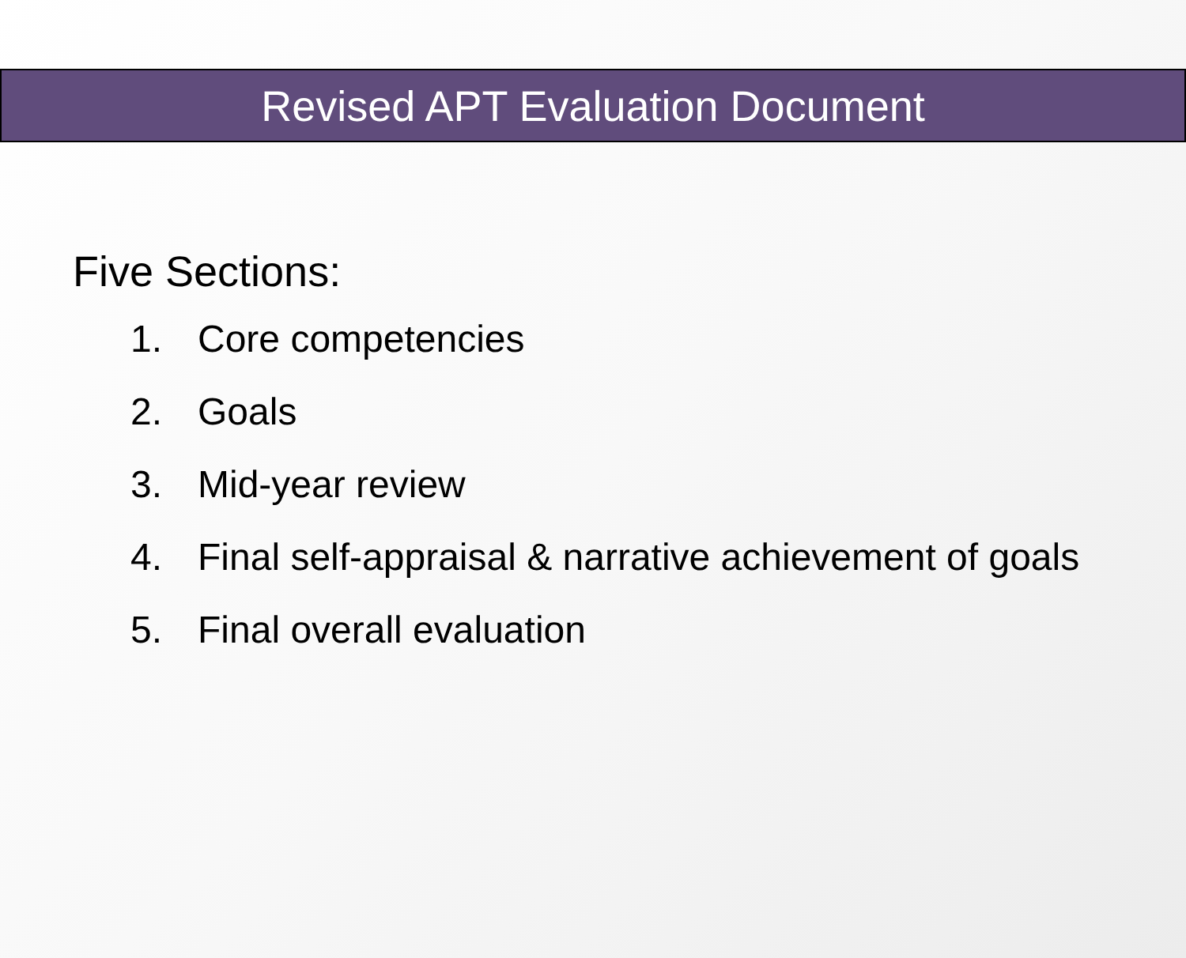Revised APT Evaluation Document
Five Sections:
1. Core competencies
2. Goals
3. Mid-year review
4. Final self-appraisal & narrative achievement of goals
5. Final overall evaluation